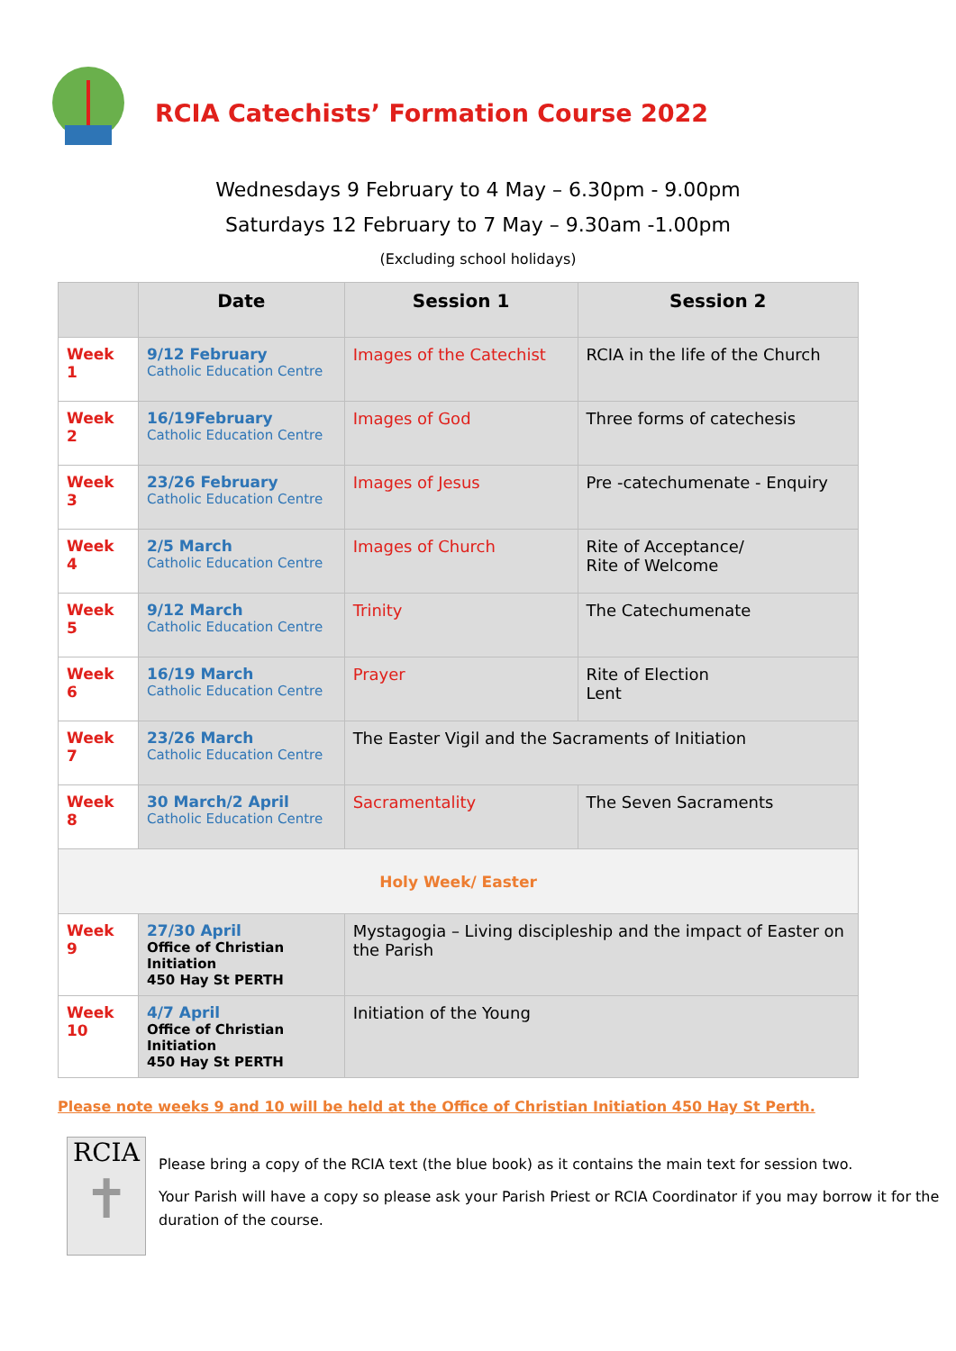RCIA Catechists’ Formation Course 2022
Wednesdays 9 February to 4 May – 6.30pm - 9.00pm
Saturdays 12 February to 7 May – 9.30am -1.00pm
(Excluding school holidays)
| | Date | Session 1 | Session 2 |
| --- | --- | --- | --- |
| Week 1 | 9/12 February Catholic Education Centre | Images of the Catechist | RCIA in the life of the Church |
| Week 2 | 16/19February Catholic Education Centre | Images of God | Three forms of catechesis |
| Week 3 | 23/26 February Catholic Education Centre | Images of Jesus | Pre -catechumenate - Enquiry |
| Week 4 | 2/5 March Catholic Education Centre | Images of Church | Rite of Acceptance/ Rite of Welcome |
| Week 5 | 9/12 March Catholic Education Centre | Trinity | The Catechumenate |
| Week 6 | 16/19 March Catholic Education Centre | Prayer | Rite of Election Lent |
| Week 7 | 23/26 March Catholic Education Centre | The Easter Vigil and the Sacraments of Initiation | |
| Week 8 | 30 March/2 April Catholic Education Centre | Sacramentality | The Seven Sacraments |
| Holy Week/ Easter | | | |
| Week 9 | 27/30 April Office of Christian Initiation 450 Hay St PERTH | Mystagogia – Living discipleship and the impact of Easter on the Parish | |
| Week 10 | 4/7 April Office of Christian Initiation 450 Hay St PERTH | Initiation of the Young | |
Please note weeks 9 and 10 will be held at the Office of Christian Initiation 450 Hay St Perth.
RCIA
✝
Please bring a copy of the RCIA text (the blue book) as it contains the main text for session two.
Your Parish will have a copy so please ask your Parish Priest or RCIA Coordinator if you may borrow it for the duration of the course.